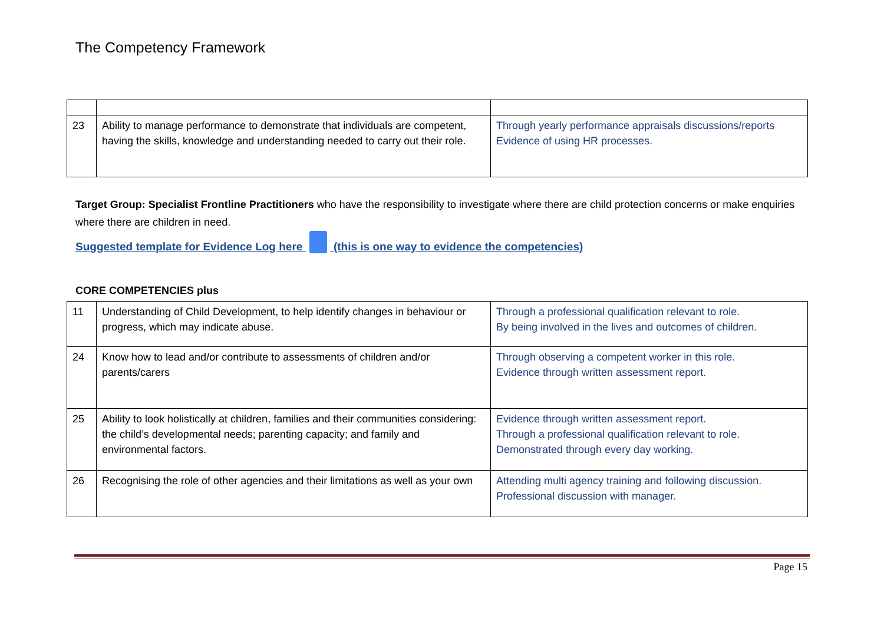The Competency Framework
| 23 | Ability to manage performance to demonstrate that individuals are competent, having the skills, knowledge and understanding needed to carry out their role. | Through yearly performance appraisals discussions/reports Evidence of using HR processes. |
Target Group: Specialist Frontline Practitioners who have the responsibility to investigate where there are child protection concerns or make enquiries where there are children in need.
Suggested template for Evidence Log here (this is one way to evidence the competencies)
CORE COMPETENCIES plus
| 11 | Understanding of Child Development, to help identify changes in behaviour or progress, which may indicate abuse. | Through a professional qualification relevant to role. By being involved in the lives and outcomes of children. |
| 24 | Know how to lead and/or contribute to assessments of children and/or parents/carers | Through observing a competent worker in this role. Evidence through written assessment report. |
| 25 | Ability to look holistically at children, families and their communities considering: the child’s developmental needs; parenting capacity; and family and environmental factors. | Evidence through written assessment report. Through a professional qualification relevant to role. Demonstrated through every day working. |
| 26 | Recognising the role of other agencies and their limitations as well as your own | Attending multi agency training and following discussion. Professional discussion with manager. |
Page 15